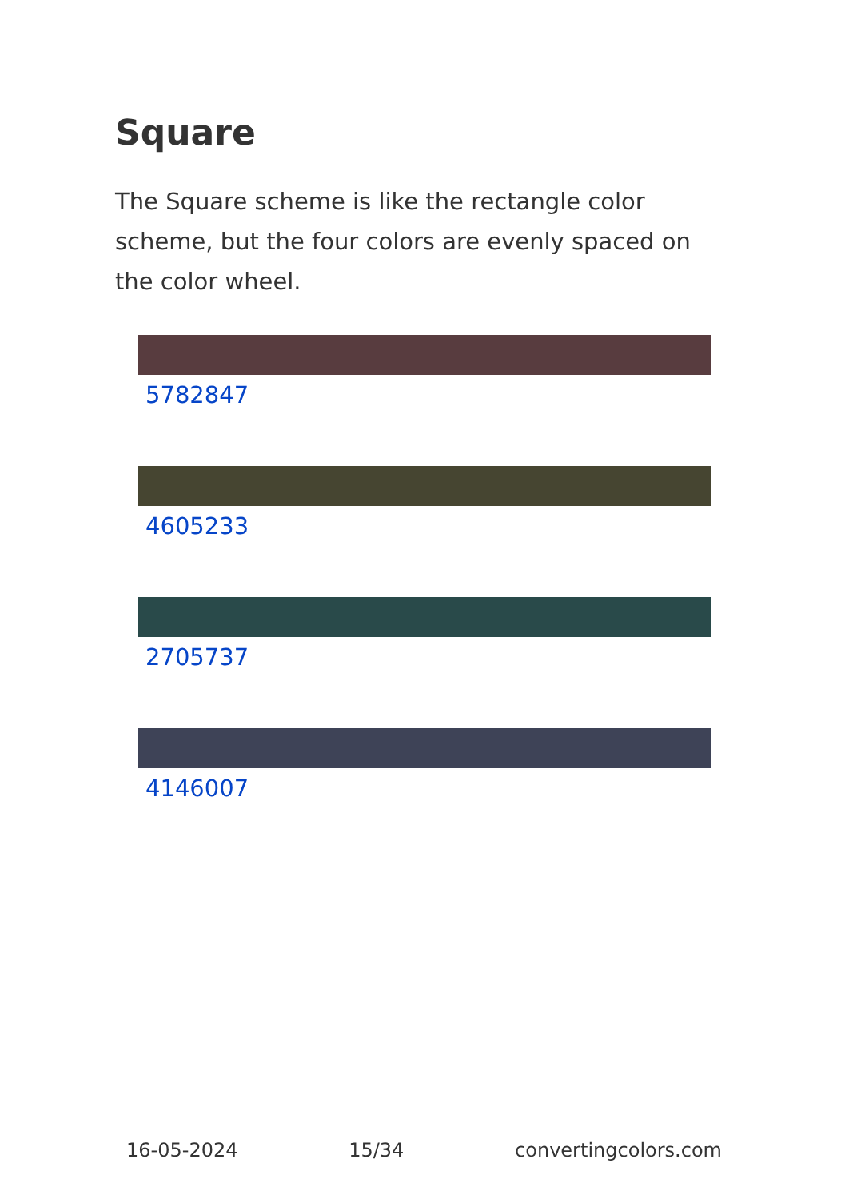Square
The Square scheme is like the rectangle color scheme, but the four colors are evenly spaced on the color wheel.
5782847
4605233
2705737
4146007
16-05-2024 15/34 convertingcolors.com